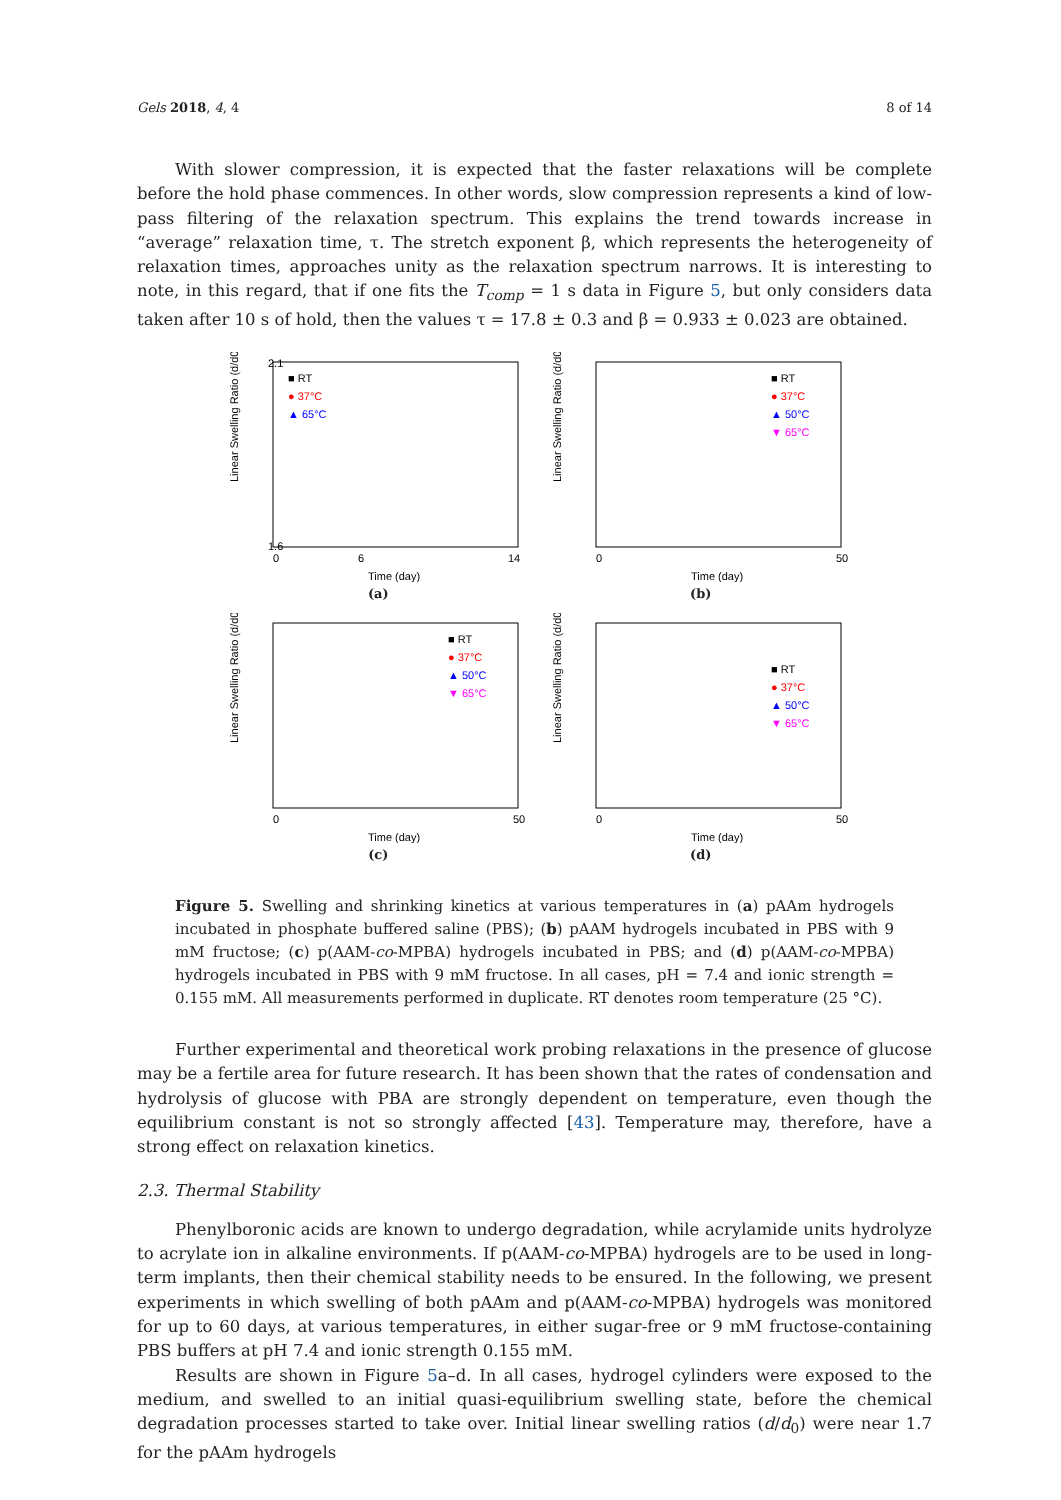Gels 2018, 4, 4 8 of 14
With slower compression, it is expected that the faster relaxations will be complete before the hold phase commences. In other words, slow compression represents a kind of low-pass filtering of the relaxation spectrum. This explains the trend towards increase in “average” relaxation time, τ. The stretch exponent β, which represents the heterogeneity of relaxation times, approaches unity as the relaxation spectrum narrows. It is interesting to note, in this regard, that if one fits the T<sub>comp</sub> = 1 s data in Figure 5, but only considers data taken after 10 s of hold, then the values τ = 17.8 ± 0.3 and β = 0.933 ± 0.023 are obtained.
Linear Swelling Ratio (d/d0)
■ RT
● 37°C
▲ 65°C
2.1
1.6
0
6
14
Time (day)
(a)
Linear Swelling Ratio (d/d0)
■ RT
● 37°C
▲ 50°C
▼ 65°C
0
50
Time (day)
(b)
Linear Swelling Ratio (d/d0)
■ RT
● 37°C
▲ 50°C
▼ 65°C
0
50
Time (day)
(c)
Linear Swelling Ratio (d/d0)
■ RT
● 37°C
▲ 50°C
▼ 65°C
0
50
Time (day)
(d)
Figure 5. Swelling and shrinking kinetics at various temperatures in (a) pAAm hydrogels incubated in phosphate buffered saline (PBS); (b) pAAM hydrogels incubated in PBS with 9 mM fructose; (c) p(AAM-co-MPBA) hydrogels incubated in PBS; and (d) p(AAM-co-MPBA) hydrogels incubated in PBS with 9 mM fructose. In all cases, pH = 7.4 and ionic strength = 0.155 mM. All measurements performed in duplicate. RT denotes room temperature (25 °C).
Further experimental and theoretical work probing relaxations in the presence of glucose may be a fertile area for future research. It has been shown that the rates of condensation and hydrolysis of glucose with PBA are strongly dependent on temperature, even though the equilibrium constant is not so strongly affected [43]. Temperature may, therefore, have a strong effect on relaxation kinetics.
2.3. Thermal Stability
Phenylboronic acids are known to undergo degradation, while acrylamide units hydrolyze to acrylate ion in alkaline environments. If p(AAM-co-MPBA) hydrogels are to be used in long-term implants, then their chemical stability needs to be ensured. In the following, we present experiments in which swelling of both pAAm and p(AAM-co-MPBA) hydrogels was monitored for up to 60 days, at various temperatures, in either sugar-free or 9 mM fructose-containing PBS buffers at pH 7.4 and ionic strength 0.155 mM.
Results are shown in Figure 5a–d. In all cases, hydrogel cylinders were exposed to the medium, and swelled to an initial quasi-equilibrium swelling state, before the chemical degradation processes started to take over. Initial linear swelling ratios (d/d<sub>0</sub>) were near 1.7 for the pAAm hydrogels